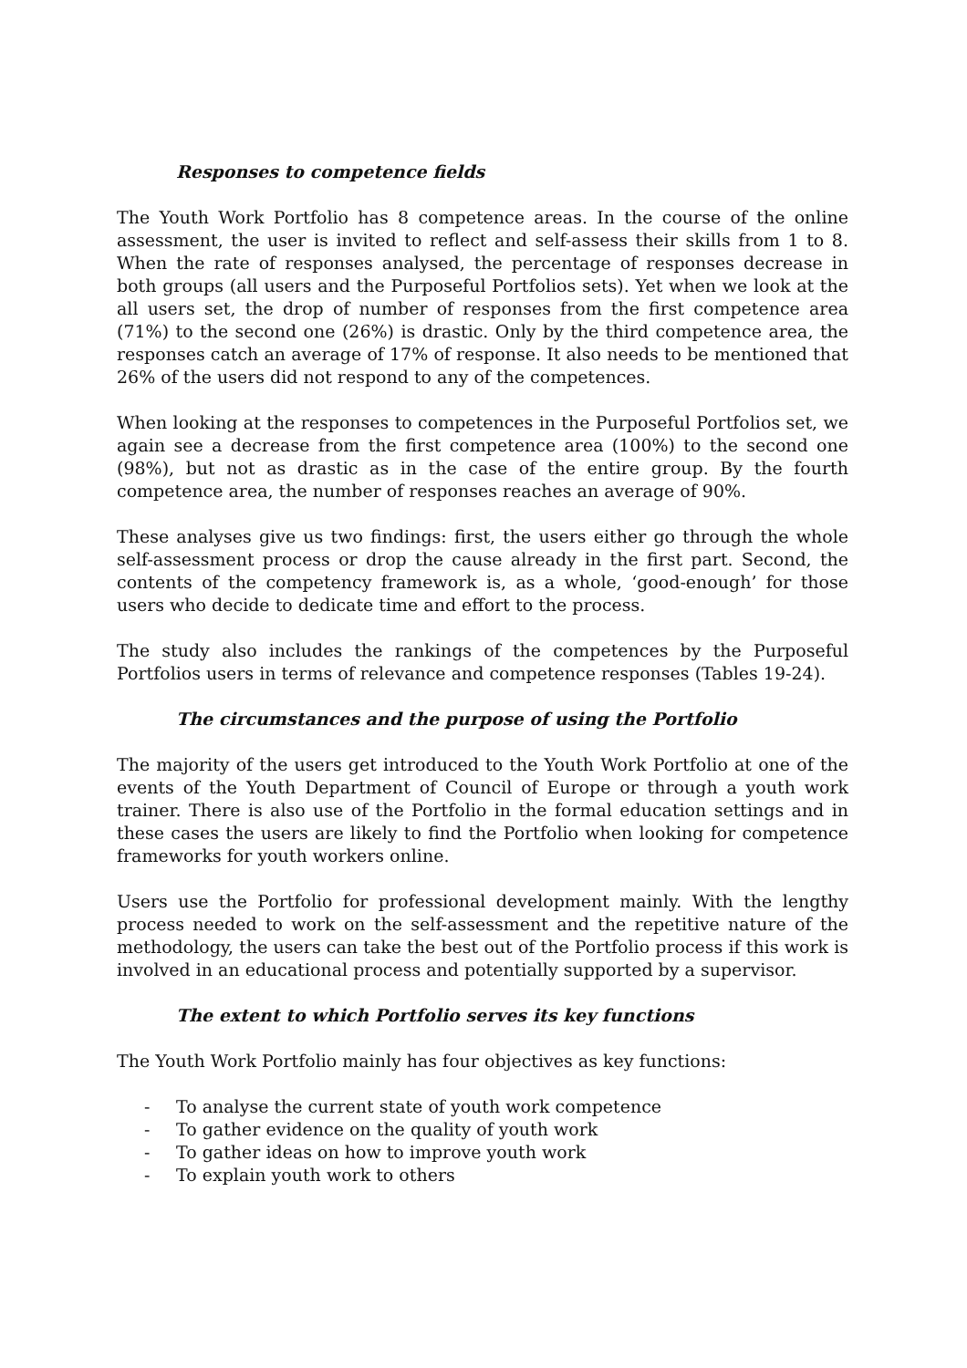Responses to competence fields
The Youth Work Portfolio has 8 competence areas. In the course of the online assessment, the user is invited to reflect and self-assess their skills from 1 to 8. When the rate of responses analysed, the percentage of responses decrease in both groups (all users and the Purposeful Portfolios sets). Yet when we look at the all users set, the drop of number of responses from the first competence area (71%) to the second one (26%) is drastic. Only by the third competence area, the responses catch an average of 17% of response. It also needs to be mentioned that 26% of the users did not respond to any of the competences.
When looking at the responses to competences in the Purposeful Portfolios set, we again see a decrease from the first competence area (100%) to the second one (98%), but not as drastic as in the case of the entire group. By the fourth competence area, the number of responses reaches an average of 90%.
These analyses give us two findings: first, the users either go through the whole self-assessment process or drop the cause already in the first part. Second, the contents of the competency framework is, as a whole, ‘good-enough’ for those users who decide to dedicate time and effort to the process.
The study also includes the rankings of the competences by the Purposeful Portfolios users in terms of relevance and competence responses (Tables 19-24).
The circumstances and the purpose of using the Portfolio
The majority of the users get introduced to the Youth Work Portfolio at one of the events of the Youth Department of Council of Europe or through a youth work trainer. There is also use of the Portfolio in the formal education settings and in these cases the users are likely to find the Portfolio when looking for competence frameworks for youth workers online.
Users use the Portfolio for professional development mainly. With the lengthy process needed to work on the self-assessment and the repetitive nature of the methodology, the users can take the best out of the Portfolio process if this work is involved in an educational process and potentially supported by a supervisor.
The extent to which Portfolio serves its key functions
The Youth Work Portfolio mainly has four objectives as key functions:
- To analyse the current state of youth work competence
- To gather evidence on the quality of youth work
- To gather ideas on how to improve youth work
- To explain youth work to others